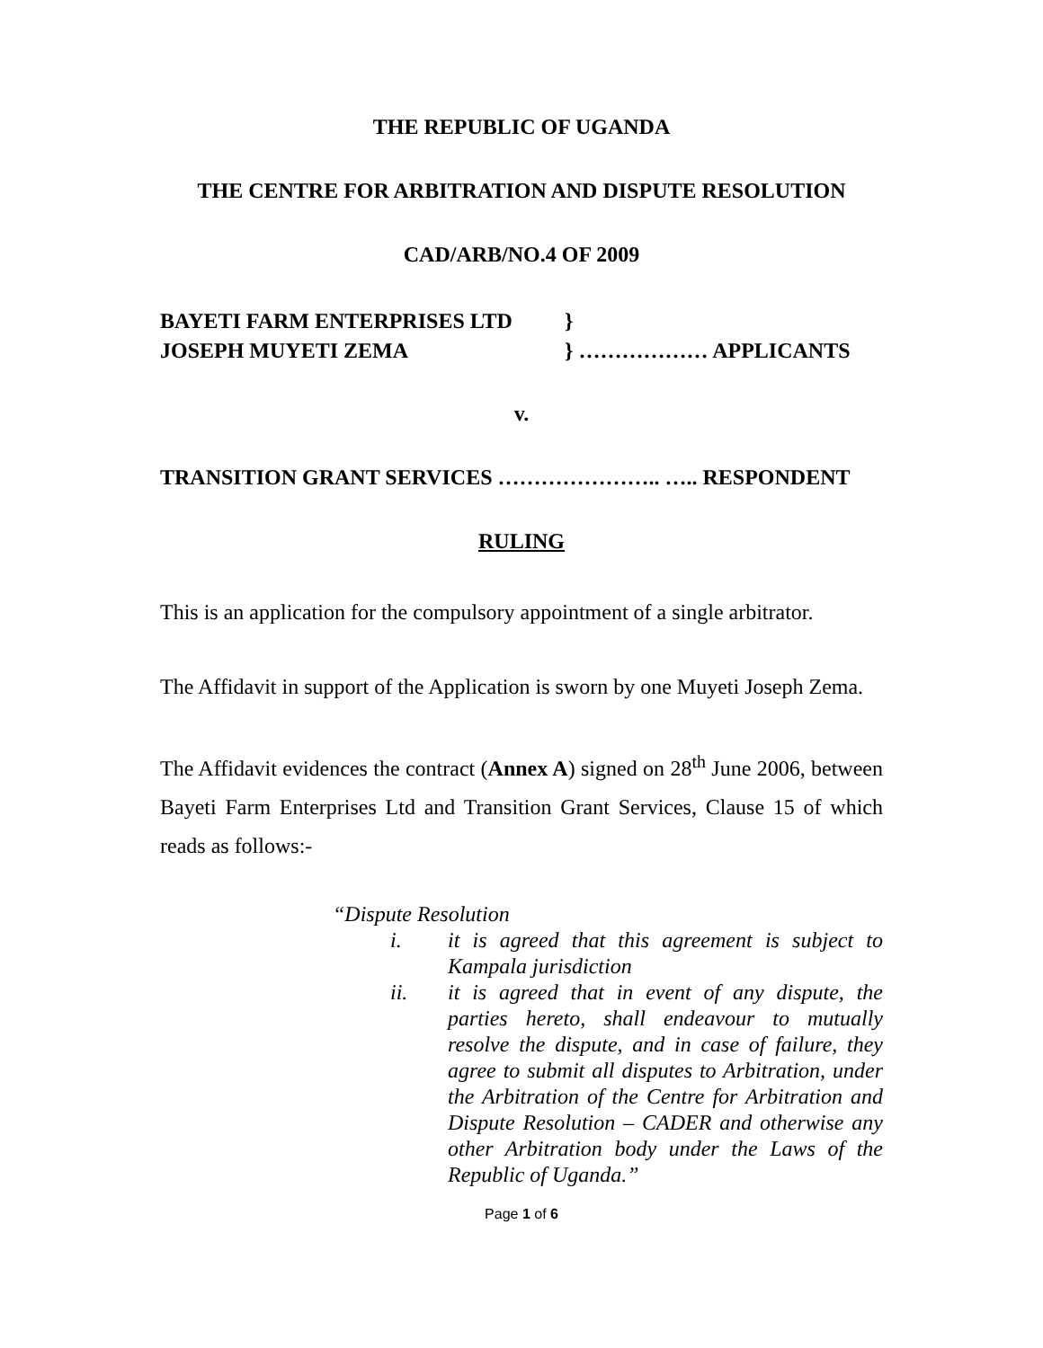THE REPUBLIC OF UGANDA
THE CENTRE FOR ARBITRATION AND DISPUTE RESOLUTION
CAD/ARB/NO.4 OF 2009
BAYETI FARM ENTERPRISES LTD
}
JOSEPH MUYETI ZEMA
} ……………… APPLICANTS
v.
TRANSITION GRANT SERVICES ………………….. ….. RESPONDENT
RULING
This is an application for the compulsory appointment of a single arbitrator.
The Affidavit in support of the Application is sworn by one Muyeti Joseph Zema.
The Affidavit evidences the contract (Annex A) signed on 28<sup>th</sup> June 2006, between Bayeti Farm Enterprises Ltd and Transition Grant Services, Clause 15 of which reads as follows:-
“Dispute Resolution
i. it is agreed that this agreement is subject to Kampala jurisdiction
ii. it is agreed that in event of any dispute, the parties hereto, shall endeavour to mutually resolve the dispute, and in case of failure, they agree to submit all disputes to Arbitration, under the Arbitration of the Centre for Arbitration and Dispute Resolution – CADER and otherwise any other Arbitration body under the Laws of the Republic of Uganda.”
Page 1 of 6